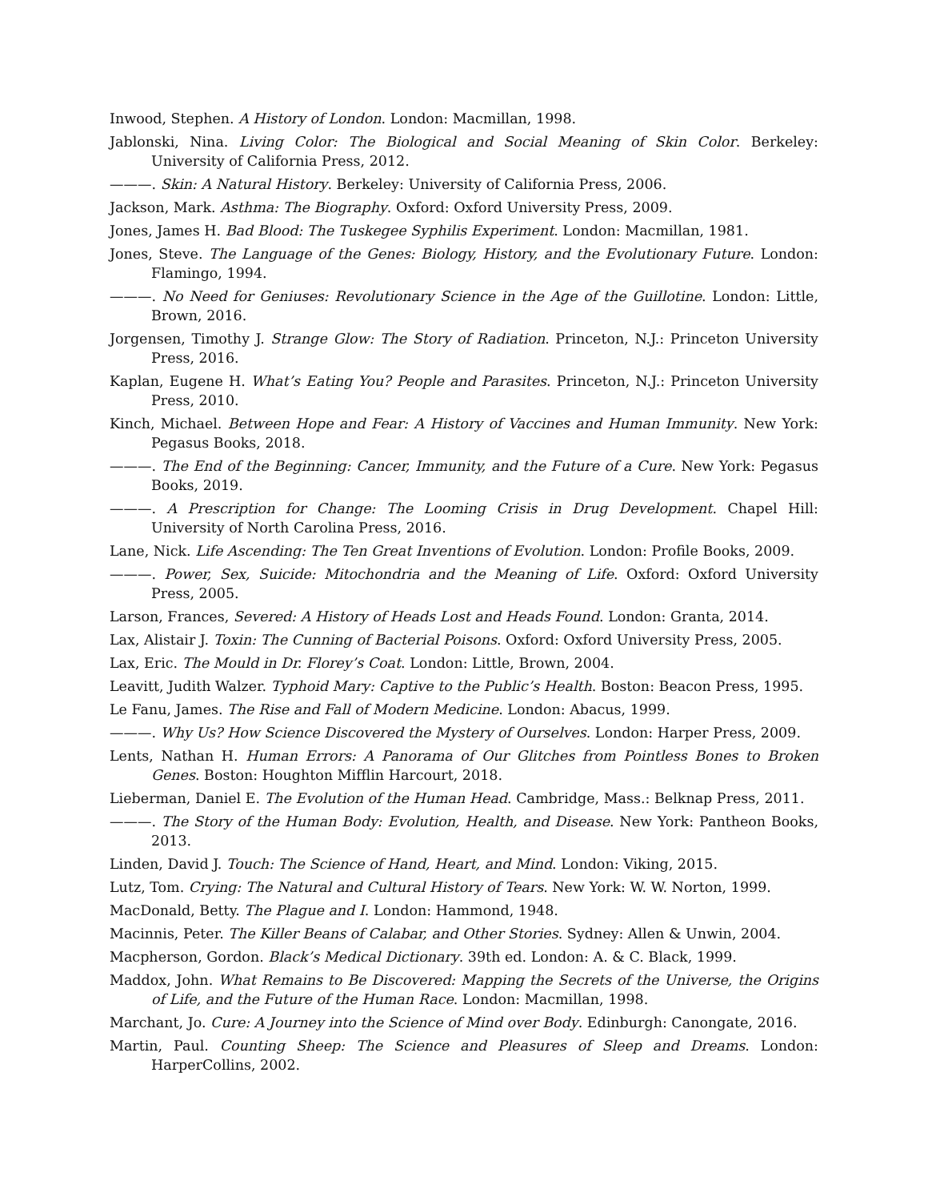Inwood, Stephen. A History of London. London: Macmillan, 1998.
Jablonski, Nina. Living Color: The Biological and Social Meaning of Skin Color. Berkeley: University of California Press, 2012.
———. Skin: A Natural History. Berkeley: University of California Press, 2006.
Jackson, Mark. Asthma: The Biography. Oxford: Oxford University Press, 2009.
Jones, James H. Bad Blood: The Tuskegee Syphilis Experiment. London: Macmillan, 1981.
Jones, Steve. The Language of the Genes: Biology, History, and the Evolutionary Future. London: Flamingo, 1994.
———. No Need for Geniuses: Revolutionary Science in the Age of the Guillotine. London: Little, Brown, 2016.
Jorgensen, Timothy J. Strange Glow: The Story of Radiation. Princeton, N.J.: Princeton University Press, 2016.
Kaplan, Eugene H. What’s Eating You? People and Parasites. Princeton, N.J.: Princeton University Press, 2010.
Kinch, Michael. Between Hope and Fear: A History of Vaccines and Human Immunity. New York: Pegasus Books, 2018.
———. The End of the Beginning: Cancer, Immunity, and the Future of a Cure. New York: Pegasus Books, 2019.
———. A Prescription for Change: The Looming Crisis in Drug Development. Chapel Hill: University of North Carolina Press, 2016.
Lane, Nick. Life Ascending: The Ten Great Inventions of Evolution. London: Profile Books, 2009.
———. Power, Sex, Suicide: Mitochondria and the Meaning of Life. Oxford: Oxford University Press, 2005.
Larson, Frances, Severed: A History of Heads Lost and Heads Found. London: Granta, 2014.
Lax, Alistair J. Toxin: The Cunning of Bacterial Poisons. Oxford: Oxford University Press, 2005.
Lax, Eric. The Mould in Dr. Florey’s Coat. London: Little, Brown, 2004.
Leavitt, Judith Walzer. Typhoid Mary: Captive to the Public’s Health. Boston: Beacon Press, 1995.
Le Fanu, James. The Rise and Fall of Modern Medicine. London: Abacus, 1999.
———. Why Us? How Science Discovered the Mystery of Ourselves. London: Harper Press, 2009.
Lents, Nathan H. Human Errors: A Panorama of Our Glitches from Pointless Bones to Broken Genes. Boston: Houghton Mifflin Harcourt, 2018.
Lieberman, Daniel E. The Evolution of the Human Head. Cambridge, Mass.: Belknap Press, 2011.
———. The Story of the Human Body: Evolution, Health, and Disease. New York: Pantheon Books, 2013.
Linden, David J. Touch: The Science of Hand, Heart, and Mind. London: Viking, 2015.
Lutz, Tom. Crying: The Natural and Cultural History of Tears. New York: W. W. Norton, 1999.
MacDonald, Betty. The Plague and I. London: Hammond, 1948.
Macinnis, Peter. The Killer Beans of Calabar, and Other Stories. Sydney: Allen & Unwin, 2004.
Macpherson, Gordon. Black’s Medical Dictionary. 39th ed. London: A. & C. Black, 1999.
Maddox, John. What Remains to Be Discovered: Mapping the Secrets of the Universe, the Origins of Life, and the Future of the Human Race. London: Macmillan, 1998.
Marchant, Jo. Cure: A Journey into the Science of Mind over Body. Edinburgh: Canongate, 2016.
Martin, Paul. Counting Sheep: The Science and Pleasures of Sleep and Dreams. London: HarperCollins, 2002.